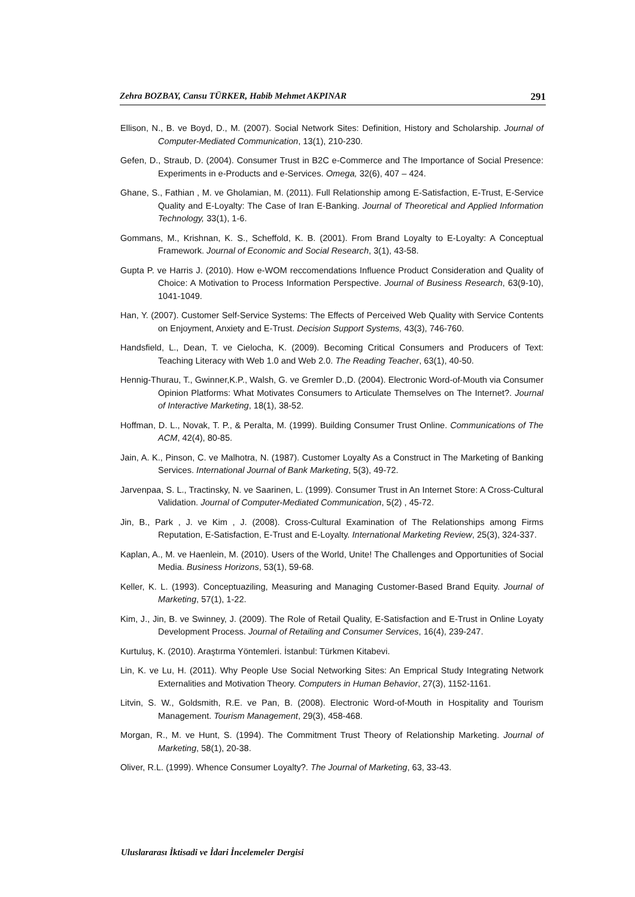Zehra BOZBAY, Cansu TÜRKER, Habib Mehmet AKPINAR 291
Ellison, N., B. ve Boyd, D., M. (2007). Social Network Sites: Definition, History and Scholarship. Journal of Computer-Mediated Communication, 13(1), 210-230.
Gefen, D., Straub, D. (2004). Consumer Trust in B2C e-Commerce and The Importance of Social Presence: Experiments in e-Products and e-Services. Omega, 32(6), 407 – 424.
Ghane, S., Fathian , M. ve Gholamian, M. (2011). Full Relationship among E-Satisfaction, E-Trust, E-Service Quality and E-Loyalty: The Case of Iran E-Banking. Journal of Theoretical and Applied Information Technology, 33(1), 1-6.
Gommans, M., Krishnan, K. S., Scheffold, K. B. (2001). From Brand Loyalty to E-Loyalty: A Conceptual Framework. Journal of Economic and Social Research, 3(1), 43-58.
Gupta P. ve Harris J. (2010). How e-WOM reccomendations Influence Product Consideration and Quality of Choice: A Motivation to Process Information Perspective. Journal of Business Research, 63(9-10), 1041-1049.
Han, Y. (2007). Customer Self-Service Systems: The Effects of Perceived Web Quality with Service Contents on Enjoyment, Anxiety and E-Trust. Decision Support Systems, 43(3), 746-760.
Handsfield, L., Dean, T. ve Cielocha, K. (2009). Becoming Critical Consumers and Producers of Text: Teaching Literacy with Web 1.0 and Web 2.0. The Reading Teacher, 63(1), 40-50.
Hennig-Thurau, T., Gwinner,K.P., Walsh, G. ve Gremler D.,D. (2004). Electronic Word-of-Mouth via Consumer Opinion Platforms: What Motivates Consumers to Articulate Themselves on The Internet?. Journal of Interactive Marketing, 18(1), 38-52.
Hoffman, D. L., Novak, T. P., & Peralta, M. (1999). Building Consumer Trust Online. Communications of The ACM, 42(4), 80-85.
Jain, A. K., Pinson, C. ve Malhotra, N. (1987). Customer Loyalty As a Construct in The Marketing of Banking Services. International Journal of Bank Marketing, 5(3), 49-72.
Jarvenpaa, S. L., Tractinsky, N. ve Saarinen, L. (1999). Consumer Trust in An Internet Store: A Cross-Cultural Validation. Journal of Computer-Mediated Communication, 5(2) , 45-72.
Jin, B., Park , J. ve Kim , J. (2008). Cross-Cultural Examination of The Relationships among Firms Reputation, E-Satisfaction, E-Trust and E-Loyalty. International Marketing Review, 25(3), 324-337.
Kaplan, A., M. ve Haenlein, M. (2010). Users of the World, Unite! The Challenges and Opportunities of Social Media. Business Horizons, 53(1), 59-68.
Keller, K. L. (1993). Conceptuaziling, Measuring and Managing Customer-Based Brand Equity. Journal of Marketing, 57(1), 1-22.
Kim, J., Jin, B. ve Swinney, J. (2009). The Role of Retail Quality, E-Satisfaction and E-Trust in Online Loyaty Development Process. Journal of Retailing and Consumer Services, 16(4), 239-247.
Kurtuluş, K. (2010). Araştırma Yöntemleri. İstanbul: Türkmen Kitabevi.
Lin, K. ve Lu, H. (2011). Why People Use Social Networking Sites: An Emprical Study Integrating Network Externalities and Motivation Theory. Computers in Human Behavior, 27(3), 1152-1161.
Litvin, S. W., Goldsmith, R.E. ve Pan, B. (2008). Electronic Word-of-Mouth in Hospitality and Tourism Management. Tourism Management, 29(3), 458-468.
Morgan, R., M. ve Hunt, S. (1994). The Commitment Trust Theory of Relationship Marketing. Journal of Marketing, 58(1), 20-38.
Oliver, R.L. (1999). Whence Consumer Loyalty?. The Journal of Marketing, 63, 33-43.
Uluslararası İktisadi ve İdari İncelemeler Dergisi